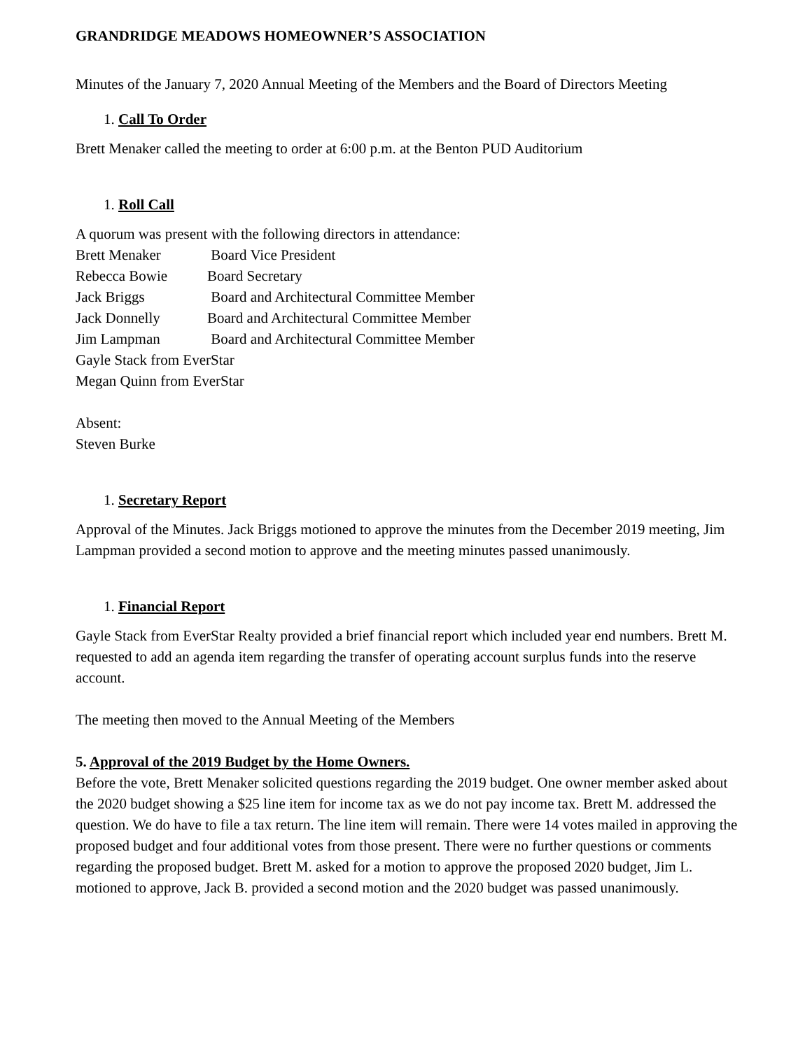GRANDRIDGE MEADOWS HOMEOWNER’S ASSOCIATION
Minutes of the January 7, 2020 Annual Meeting of the Members and the Board of Directors Meeting
1. Call To Order
Brett Menaker called the meeting to order at 6:00 p.m. at the Benton PUD Auditorium
1. Roll Call
A quorum was present with the following directors in attendance:
Brett Menaker Board Vice President
Rebecca Bowie Board Secretary
Jack Briggs Board and Architectural Committee Member
Jack Donnelly Board and Architectural Committee Member
Jim Lampman Board and Architectural Committee Member
Gayle Stack from EverStar
Megan Quinn from EverStar
Absent:
Steven Burke
1. Secretary Report
Approval of the Minutes. Jack Briggs motioned to approve the minutes from the December 2019 meeting, Jim Lampman provided a second motion to approve and the meeting minutes passed unanimously.
1. Financial Report
Gayle Stack from EverStar Realty provided a brief financial report which included year end numbers. Brett M. requested to add an agenda item regarding the transfer of operating account surplus funds into the reserve account.
The meeting then moved to the Annual Meeting of the Members
5. Approval of the 2019 Budget by the Home Owners.
Before the vote, Brett Menaker solicited questions regarding the 2019 budget. One owner member asked about the 2020 budget showing a $25 line item for income tax as we do not pay income tax. Brett M. addressed the question. We do have to file a tax return. The line item will remain. There were 14 votes mailed in approving the proposed budget and four additional votes from those present. There were no further questions or comments regarding the proposed budget. Brett M. asked for a motion to approve the proposed 2020 budget, Jim L. motioned to approve, Jack B. provided a second motion and the 2020 budget was passed unanimously.